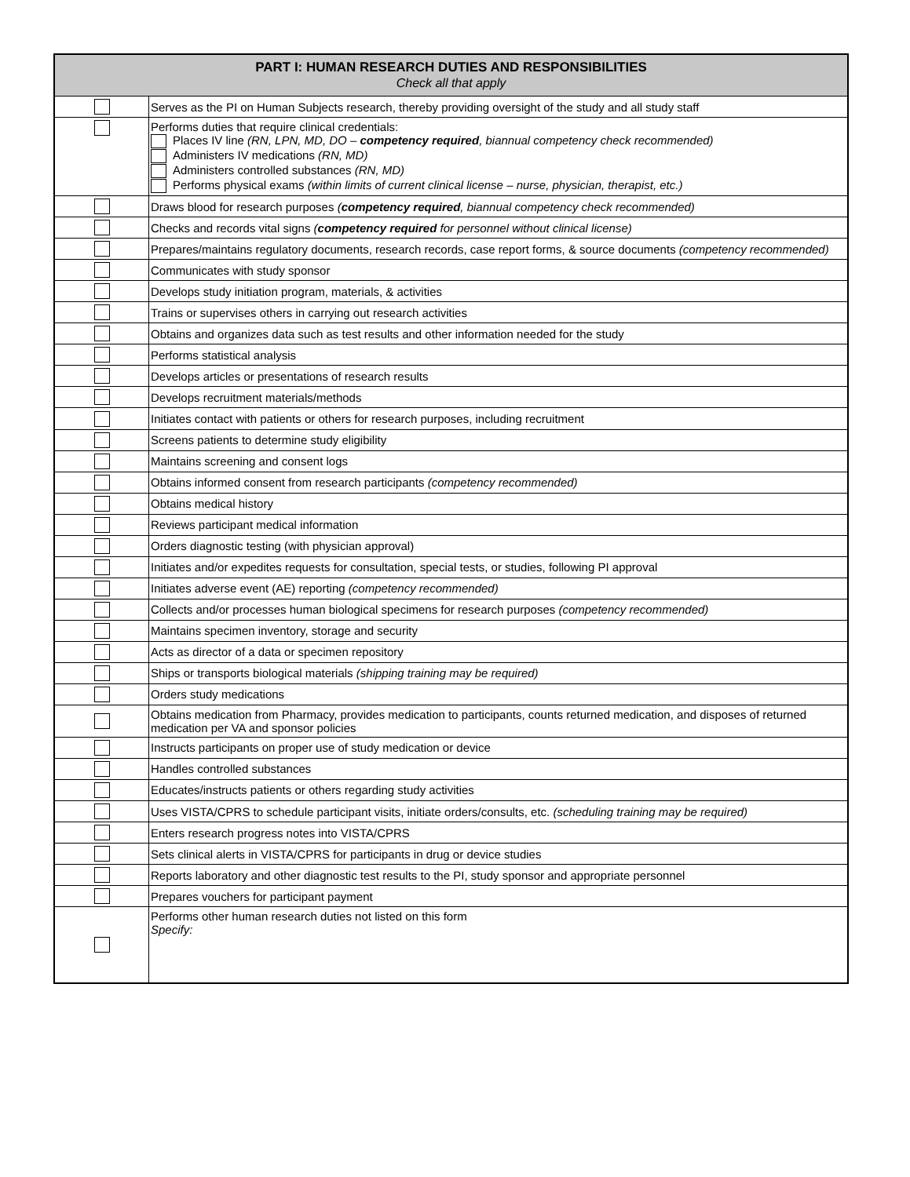| PART I: HUMAN RESEARCH DUTIES AND RESPONSIBILITIES Check all that apply | |
| --- | --- |
| | Serves as the PI on Human Subjects research, thereby providing oversight of the study and all study staff |
| | Performs duties that require clinical credentials: Places IV line (RN, LPN, MD, DO – competency required , biannual competency check recommended) Administers IV medications (RN, MD) Administers controlled substances (RN, MD) Performs physical exams (within limits of current clinical license – nurse, physician, therapist, etc.) |
| | Draws blood for research purposes ( competency required , biannual competency check recommended) |
| | Checks and records vital signs ( competency required for personnel without clinical license) |
| | Prepares/maintains regulatory documents, research records, case report forms, & source documents (competency recommended) |
| | Communicates with study sponsor |
| | Develops study initiation program, materials, & activities |
| | Trains or supervises others in carrying out research activities |
| | Obtains and organizes data such as test results and other information needed for the study |
| | Performs statistical analysis |
| | Develops articles or presentations of research results |
| | Develops recruitment materials/methods |
| | Initiates contact with patients or others for research purposes, including recruitment |
| | Screens patients to determine study eligibility |
| | Maintains screening and consent logs |
| | Obtains informed consent from research participants (competency recommended) |
| | Obtains medical history |
| | Reviews participant medical information |
| | Orders diagnostic testing (with physician approval) |
| | Initiates and/or expedites requests for consultation, special tests, or studies, following PI approval |
| | Initiates adverse event (AE) reporting (competency recommended) |
| | Collects and/or processes human biological specimens for research purposes (competency recommended) |
| | Maintains specimen inventory, storage and security |
| | Acts as director of a data or specimen repository |
| | Ships or transports biological materials (shipping training may be required) |
| | Orders study medications |
| | Obtains medication from Pharmacy, provides medication to participants, counts returned medication, and disposes of returned medication per VA and sponsor policies |
| | Instructs participants on proper use of study medication or device |
| | Handles controlled substances |
| | Educates/instructs patients or others regarding study activities |
| | Uses VISTA/CPRS to schedule participant visits, initiate orders/consults, etc. (scheduling training may be required) |
| | Enters research progress notes into VISTA/CPRS |
| | Sets clinical alerts in VISTA/CPRS for participants in drug or device studies |
| | Reports laboratory and other diagnostic test results to the PI, study sponsor and appropriate personnel |
| | Prepares vouchers for participant payment |
| | Performs other human research duties not listed on this form Specify: |